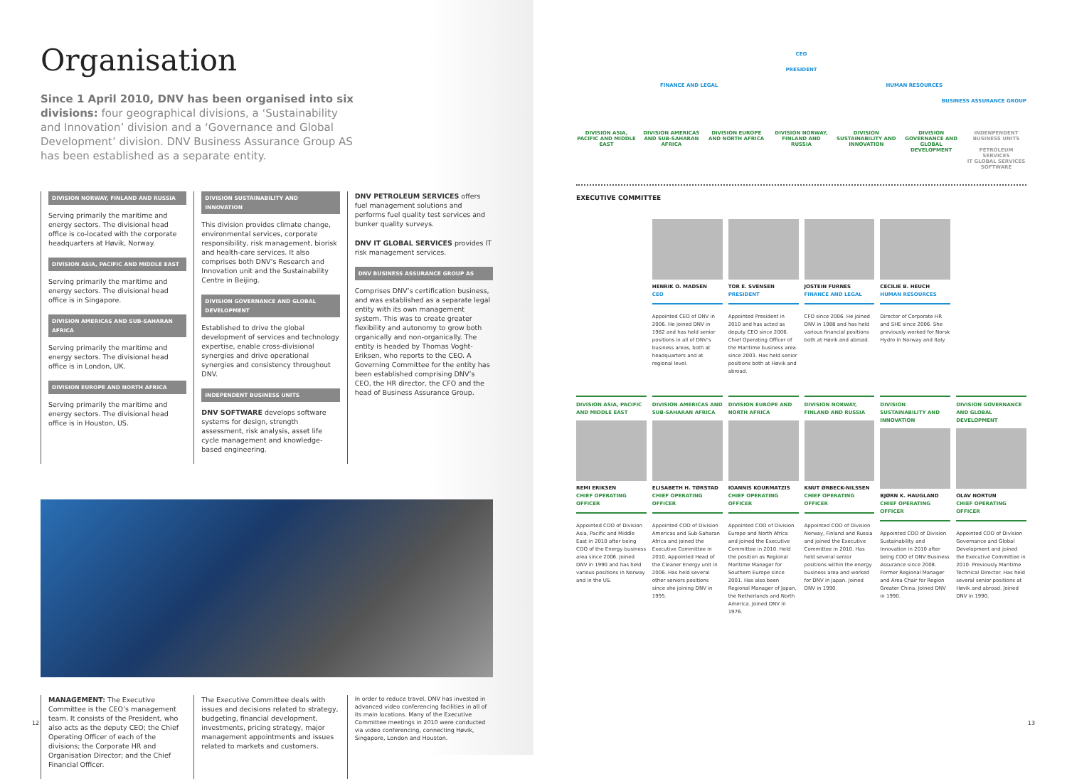Organisation
Since 1 April 2010, DNV has been organised into six divisions: four geographical divisions, a ‘Sustainability and Innovation’ division and a ‘Governance and Global Development’ division. DNV Business Assurance Group AS has been established as a separate entity.
DIVISION NORWAY, FINLAND AND RUSSIA
Serving primarily the maritime and energy sectors. The divisional head office is co-located with the corporate headquarters at Høvik, Norway.
DIVISION ASIA, PACIFIC AND MIDDLE EAST
Serving primarily the maritime and energy sectors. The divisional head office is in Singapore.
DIVISION AMERICAS AND SUB-SAHARAN AFRICA
Serving primarily the maritime and energy sectors. The divisional head office is in London, UK.
DIVISION EUROPE AND NORTH AFRICA
Serving primarily the maritime and energy sectors. The divisional head office is in Houston, US.
DIVISION SUSTAINABILITY AND INNOVATION
This division provides climate change, environmental services, corporate responsibility, risk management, biorisk and health-care services. It also comprises both DNV’s Research and Innovation unit and the Sustainability Centre in Beijing.
DIVISION GOVERNANCE AND GLOBAL DEVELOPMENT
Established to drive the global development of services and technology expertise, enable cross-divisional synergies and drive operational synergies and consistency throughout DNV.
INDEPENDENT BUSINESS UNITS
DNV SOFTWARE develops software systems for design, strength assessment, risk analysis, asset life cycle management and knowledge-based engineering.
DNV PETROLEUM SERVICES offers fuel management solutions and performs fuel quality test services and bunker quality surveys.
DNV IT GLOBAL SERVICES provides IT risk management services.
DNV BUSINESS ASSURANCE GROUP AS
Comprises DNV’s certification business, and was established as a separate legal entity with its own management system. This was to create greater flexibility and autonomy to grow both organically and non-organically. The entity is headed by Thomas Voght-Eriksen, who reports to the CEO. A Governing Committee for the entity has been established comprising DNV’s CEO, the HR director, the CFO and the head of Business Assurance Group.
MANAGEMENT: The Executive Committee is the CEO’s management team. It consists of the President, who also acts as the deputy CEO; the Chief Operating Officer of each of the divisions; the Corporate HR and Organisation Director; and the Chief Financial Officer.
The Executive Committee deals with issues and decisions related to strategy, budgeting, financial development, investments, pricing strategy, major management appointments and issues related to markets and customers.
In order to reduce travel, DNV has invested in advanced video conferencing facilities in all of its main locations. Many of the Executive Committee meetings in 2010 were conducted via video conferencing, connecting Høvik, Singapore, London and Houston.
12
CEO
PRESIDENT
FINANCE AND LEGAL HUMAN RESOURCES
BUSINESS ASSURANCE GROUP
DIVISION ASIA, PACIFIC AND MIDDLE EAST
DIVISION AMERICAS AND SUB-SAHARAN AFRICA
DIVISION EUROPE AND NORTH AFRICA
DIVISION NORWAY, FINLAND AND RUSSIA
DIVISION SUSTAINABILITY AND INNOVATION
DIVISION GOVERNANCE AND GLOBAL DEVELOPMENT
INDENPENDENT BUSINESS UNITS
PETROLEUM SERVICES
IT GLOBAL SERVICES
SOFTWARE
EXECUTIVE COMMITTEE
HENRIK O. MADSEN
CEO
Appointed CEO of DNV in 2006. He joined DNV in 1982 and has held senior positions in all of DNV’s business areas, both at headquarters and at regional level.
TOR E. SVENSEN
PRESIDENT
Appointed President in 2010 and has acted as deputy CEO since 2006. Chief Operating Officer of the Maritime business area since 2003. Has held senior positions both at Høvik and abroad.
JOSTEIN FURNES
FINANCE AND LEGAL
CFO since 2006. He joined DNV in 1988 and has held various financial positions both at Høvik and abroad.
CECILIE B. HEUCH
HUMAN RESOURCES
Director of Corporate HR and SHE since 2006. She previously worked for Norsk Hydro in Norway and Italy.
DIVISION ASIA, PACIFIC AND MIDDLE EAST
REMI ERIKSEN
CHIEF OPERATING OFFICER
Appointed COO of Division Asia, Pacific and Middle East in 2010 after being COO of the Energy business area since 2006. Joined DNV in 1990 and has held various positions in Norway and in the US.
DIVISION AMERICAS AND SUB-SAHARAN AFRICA
ELISABETH H. TØRSTAD
CHIEF OPERATING OFFICER
Appointed COO of Division Americas and Sub-Saharan Africa and joined the Executive Committee in 2010. Appointed Head of the Cleaner Energy unit in 2006. Has held several other seniors positions since she joining DNV in 1995.
DIVISION EUROPE AND NORTH AFRICA
IOANNIS KOURMATZIS
CHIEF OPERATING OFFICER
Appointed COO of Division Europe and North Africa and joined the Executive Committee in 2010. Held the position as Regional Maritime Manager for Southern Europe since 2001. Has also been Regional Manager of Japan, the Netherlands and North America. Joined DNV in 1976.
DIVISION NORWAY, FINLAND AND RUSSIA
KNUT ØRBECK-NILSSEN
CHIEF OPERATING OFFICER
Appointed COO of Division Norway, Finland and Russia and joined the Executive Committee in 2010. Has held several senior positions within the energy business area and worked for DNV in Japan. Joined DNV in 1990.
DIVISION SUSTAINABILITY AND INNOVATION
BJØRN K. HAUGLAND
CHIEF OPERATING OFFICER
Appointed COO of Division Sustainability and Innovation in 2010 after being COO of DNV Business Assurance since 2008. Former Regional Manager and Area Chair for Region Greater China. Joined DNV in 1990.
DIVISION GOVERNANCE AND GLOBAL DEVELOPMENT
OLAV NORTUN
CHIEF OPERATING OFFICER
Appointed COO of Division Governance and Global Development and joined the Executive Committee in 2010. Previously Maritime Technical Director. Has held several senior positions at Høvik and abroad. Joined DNV in 1990.
13